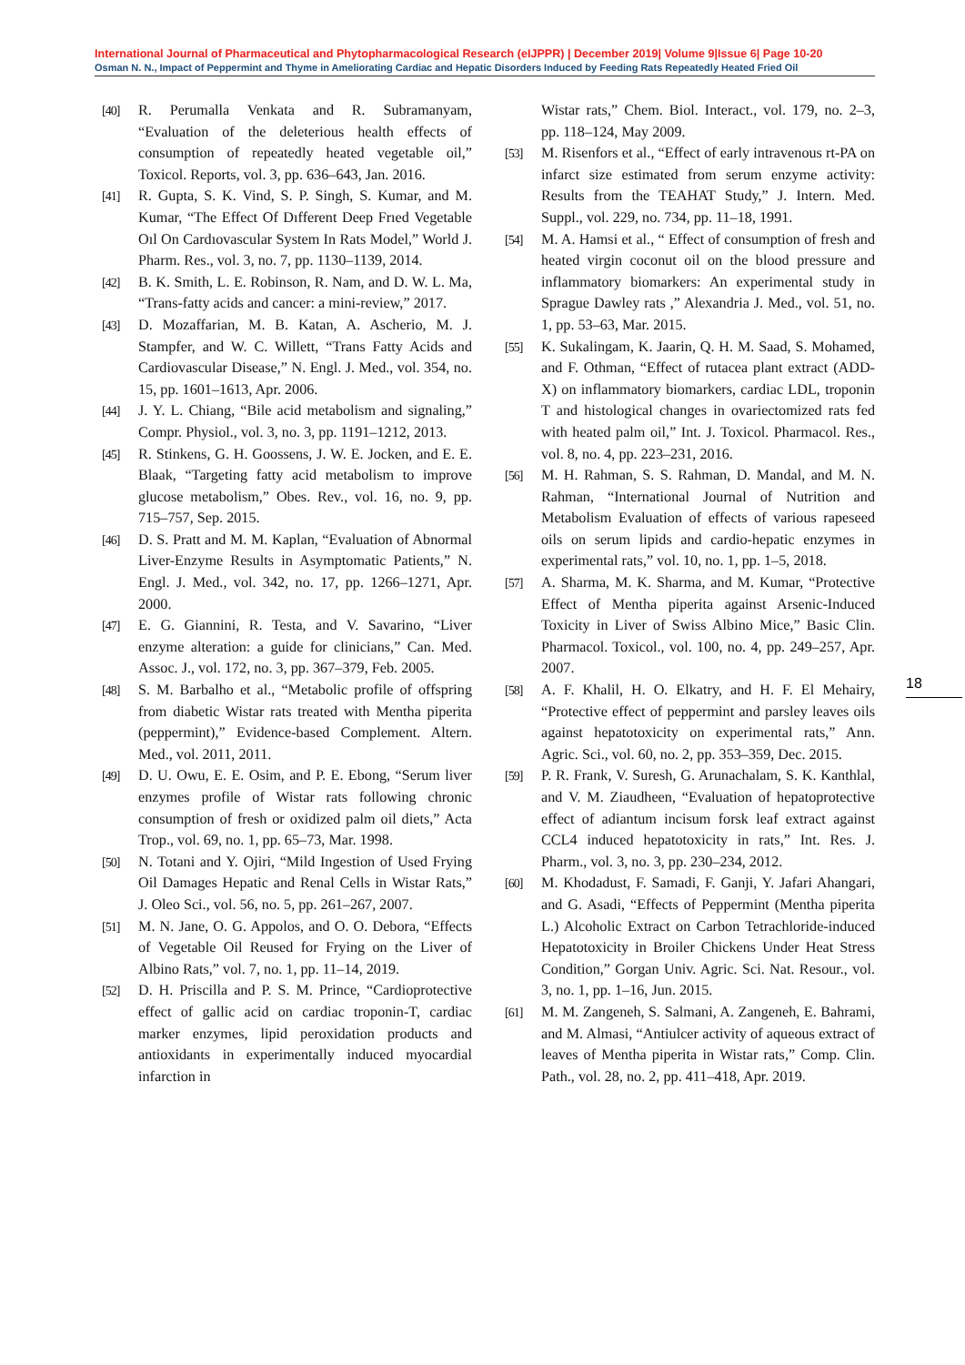International Journal of Pharmaceutical and Phytopharmacological Research (eIJPPR) | December 2019| Volume 9|Issue 6| Page 10-20
Osman N. N., Impact of Peppermint and Thyme in Ameliorating Cardiac and Hepatic Disorders Induced by Feeding Rats Repeatedly Heated Fried Oil
[40] R. Perumalla Venkata and R. Subramanyam, “Evaluation of the deleterious health effects of consumption of repeatedly heated vegetable oil,” Toxicol. Reports, vol. 3, pp. 636–643, Jan. 2016.
[41] R. Gupta, S. K. Vind, S. P. Singh, S. Kumar, and M. Kumar, “The Effect Of Dıfferent Deep Frıed Vegetable Oıl On Cardıovascular System In Rats Model,” World J. Pharm. Res., vol. 3, no. 7, pp. 1130–1139, 2014.
[42] B. K. Smith, L. E. Robinson, R. Nam, and D. W. L. Ma, “Trans-fatty acids and cancer: a mini-review,” 2017.
[43] D. Mozaffarian, M. B. Katan, A. Ascherio, M. J. Stampfer, and W. C. Willett, “Trans Fatty Acids and Cardiovascular Disease,” N. Engl. J. Med., vol. 354, no. 15, pp. 1601–1613, Apr. 2006.
[44] J. Y. L. Chiang, “Bile acid metabolism and signaling,” Compr. Physiol., vol. 3, no. 3, pp. 1191–1212, 2013.
[45] R. Stinkens, G. H. Goossens, J. W. E. Jocken, and E. E. Blaak, “Targeting fatty acid metabolism to improve glucose metabolism,” Obes. Rev., vol. 16, no. 9, pp. 715–757, Sep. 2015.
[46] D. S. Pratt and M. M. Kaplan, “Evaluation of Abnormal Liver-Enzyme Results in Asymptomatic Patients,” N. Engl. J. Med., vol. 342, no. 17, pp. 1266–1271, Apr. 2000.
[47] E. G. Giannini, R. Testa, and V. Savarino, “Liver enzyme alteration: a guide for clinicians,” Can. Med. Assoc. J., vol. 172, no. 3, pp. 367–379, Feb. 2005.
[48] S. M. Barbalho et al., “Metabolic profile of offspring from diabetic Wistar rats treated with Mentha piperita (peppermint),” Evidence-based Complement. Altern. Med., vol. 2011, 2011.
[49] D. U. Owu, E. E. Osim, and P. E. Ebong, “Serum liver enzymes profile of Wistar rats following chronic consumption of fresh or oxidized palm oil diets,” Acta Trop., vol. 69, no. 1, pp. 65–73, Mar. 1998.
[50] N. Totani and Y. Ojiri, “Mild Ingestion of Used Frying Oil Damages Hepatic and Renal Cells in Wistar Rats,” J. Oleo Sci., vol. 56, no. 5, pp. 261–267, 2007.
[51] M. N. Jane, O. G. Appolos, and O. O. Debora, “Effects of Vegetable Oil Reused for Frying on the Liver of Albino Rats,” vol. 7, no. 1, pp. 11–14, 2019.
[52] D. H. Priscilla and P. S. M. Prince, “Cardioprotective effect of gallic acid on cardiac troponin-T, cardiac marker enzymes, lipid peroxidation products and antioxidants in experimentally induced myocardial infarction in
Wistar rats,” Chem. Biol. Interact., vol. 179, no. 2–3, pp. 118–124, May 2009.
[53] M. Risenfors et al., “Effect of early intravenous rt-PA on infarct size estimated from serum enzyme activity: Results from the TEAHAT Study,” J. Intern. Med. Suppl., vol. 229, no. 734, pp. 11–18, 1991.
[54] M. A. Hamsi et al., “ Effect of consumption of fresh and heated virgin coconut oil on the blood pressure and inflammatory biomarkers: An experimental study in Sprague Dawley rats ,” Alexandria J. Med., vol. 51, no. 1, pp. 53–63, Mar. 2015.
[55] K. Sukalingam, K. Jaarin, Q. H. M. Saad, S. Mohamed, and F. Othman, “Effect of rutacea plant extract (ADD-X) on inflammatory biomarkers, cardiac LDL, troponin T and histological changes in ovariectomized rats fed with heated palm oil,” Int. J. Toxicol. Pharmacol. Res., vol. 8, no. 4, pp. 223–231, 2016.
[56] M. H. Rahman, S. S. Rahman, D. Mandal, and M. N. Rahman, “International Journal of Nutrition and Metabolism Evaluation of effects of various rapeseed oils on serum lipids and cardio-hepatic enzymes in experimental rats,” vol. 10, no. 1, pp. 1–5, 2018.
[57] A. Sharma, M. K. Sharma, and M. Kumar, “Protective Effect of Mentha piperita against Arsenic-Induced Toxicity in Liver of Swiss Albino Mice,” Basic Clin. Pharmacol. Toxicol., vol. 100, no. 4, pp. 249–257, Apr. 2007.
[58] A. F. Khalil, H. O. Elkatry, and H. F. El Mehairy, “Protective effect of peppermint and parsley leaves oils against hepatotoxicity on experimental rats,” Ann. Agric. Sci., vol. 60, no. 2, pp. 353–359, Dec. 2015.
[59] P. R. Frank, V. Suresh, G. Arunachalam, S. K. Kanthlal, and V. M. Ziaudheen, “Evaluation of hepatoprotective effect of adiantum incisum forsk leaf extract against CCL4 induced hepatotoxicity in rats,” Int. Res. J. Pharm., vol. 3, no. 3, pp. 230–234, 2012.
[60] M. Khodadust, F. Samadi, F. Ganji, Y. Jafari Ahangari, and G. Asadi, “Effects of Peppermint (Mentha piperita L.) Alcoholic Extract on Carbon Tetrachloride-induced Hepatotoxicity in Broiler Chickens Under Heat Stress Condition,” Gorgan Univ. Agric. Sci. Nat. Resour., vol. 3, no. 1, pp. 1–16, Jun. 2015.
[61] M. M. Zangeneh, S. Salmani, A. Zangeneh, E. Bahrami, and M. Almasi, “Antiulcer activity of aqueous extract of leaves of Mentha piperita in Wistar rats,” Comp. Clin. Path., vol. 28, no. 2, pp. 411–418, Apr. 2019.
18